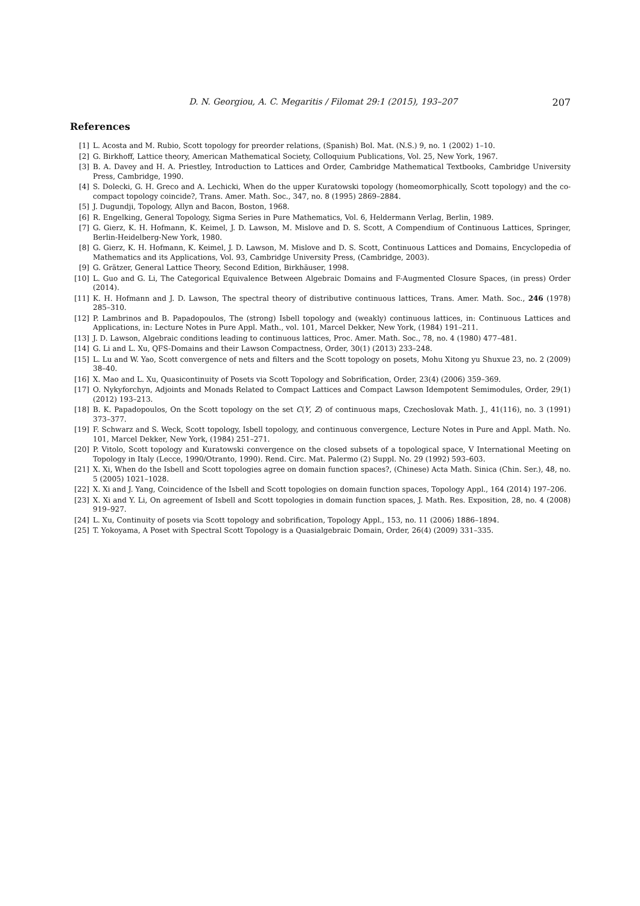D. N. Georgiou, A. C. Megaritis / Filomat 29:1 (2015), 193–207 207
References
[1] L. Acosta and M. Rubio, Scott topology for preorder relations, (Spanish) Bol. Mat. (N.S.) 9, no. 1 (2002) 1–10.
[2] G. Birkhoff, Lattice theory, American Mathematical Society, Colloquium Publications, Vol. 25, New York, 1967.
[3] B. A. Davey and H. A. Priestley, Introduction to Lattices and Order, Cambridge Mathematical Textbooks, Cambridge University Press, Cambridge, 1990.
[4] S. Dolecki, G. H. Greco and A. Lechicki, When do the upper Kuratowski topology (homeomorphically, Scott topology) and the co-compact topology coincide?, Trans. Amer. Math. Soc., 347, no. 8 (1995) 2869–2884.
[5] J. Dugundji, Topology, Allyn and Bacon, Boston, 1968.
[6] R. Engelking, General Topology, Sigma Series in Pure Mathematics, Vol. 6, Heldermann Verlag, Berlin, 1989.
[7] G. Gierz, K. H. Hofmann, K. Keimel, J. D. Lawson, M. Mislove and D. S. Scott, A Compendium of Continuous Lattices, Springer, Berlin-Heidelberg-New York, 1980.
[8] G. Gierz, K. H. Hofmann, K. Keimel, J. D. Lawson, M. Mislove and D. S. Scott, Continuous Lattices and Domains, Encyclopedia of Mathematics and its Applications, Vol. 93, Cambridge University Press, (Cambridge, 2003).
[9] G. Grätzer, General Lattice Theory, Second Edition, Birkhäuser, 1998.
[10] L. Guo and G. Li, The Categorical Equivalence Between Algebraic Domains and F-Augmented Closure Spaces, (in press) Order (2014).
[11] K. H. Hofmann and J. D. Lawson, The spectral theory of distributive continuous lattices, Trans. Amer. Math. Soc., 246 (1978) 285–310.
[12] P. Lambrinos and B. Papadopoulos, The (strong) Isbell topology and (weakly) continuous lattices, in: Continuous Lattices and Applications, in: Lecture Notes in Pure Appl. Math., vol. 101, Marcel Dekker, New York, (1984) 191–211.
[13] J. D. Lawson, Algebraic conditions leading to continuous lattices, Proc. Amer. Math. Soc., 78, no. 4 (1980) 477–481.
[14] G. Li and L. Xu, QFS-Domains and their Lawson Compactness, Order, 30(1) (2013) 233–248.
[15] L. Lu and W. Yao, Scott convergence of nets and filters and the Scott topology on posets, Mohu Xitong yu Shuxue 23, no. 2 (2009) 38–40.
[16] X. Mao and L. Xu, Quasicontinuity of Posets via Scott Topology and Sobrification, Order, 23(4) (2006) 359–369.
[17] O. Nykyforchyn, Adjoints and Monads Related to Compact Lattices and Compact Lawson Idempotent Semimodules, Order, 29(1) (2012) 193–213.
[18] B. K. Papadopoulos, On the Scott topology on the set C(Y, Z) of continuous maps, Czechoslovak Math. J., 41(116), no. 3 (1991) 373–377.
[19] F. Schwarz and S. Weck, Scott topology, Isbell topology, and continuous convergence, Lecture Notes in Pure and Appl. Math. No. 101, Marcel Dekker, New York, (1984) 251–271.
[20] P. Vitolo, Scott topology and Kuratowski convergence on the closed subsets of a topological space, V International Meeting on Topology in Italy (Lecce, 1990/Otranto, 1990). Rend. Circ. Mat. Palermo (2) Suppl. No. 29 (1992) 593–603.
[21] X. Xi, When do the Isbell and Scott topologies agree on domain function spaces?, (Chinese) Acta Math. Sinica (Chin. Ser.), 48, no. 5 (2005) 1021–1028.
[22] X. Xi and J. Yang, Coincidence of the Isbell and Scott topologies on domain function spaces, Topology Appl., 164 (2014) 197–206.
[23] X. Xi and Y. Li, On agreement of Isbell and Scott topologies in domain function spaces, J. Math. Res. Exposition, 28, no. 4 (2008) 919–927.
[24] L. Xu, Continuity of posets via Scott topology and sobrification, Topology Appl., 153, no. 11 (2006) 1886–1894.
[25] T. Yokoyama, A Poset with Spectral Scott Topology is a Quasialgebraic Domain, Order, 26(4) (2009) 331–335.